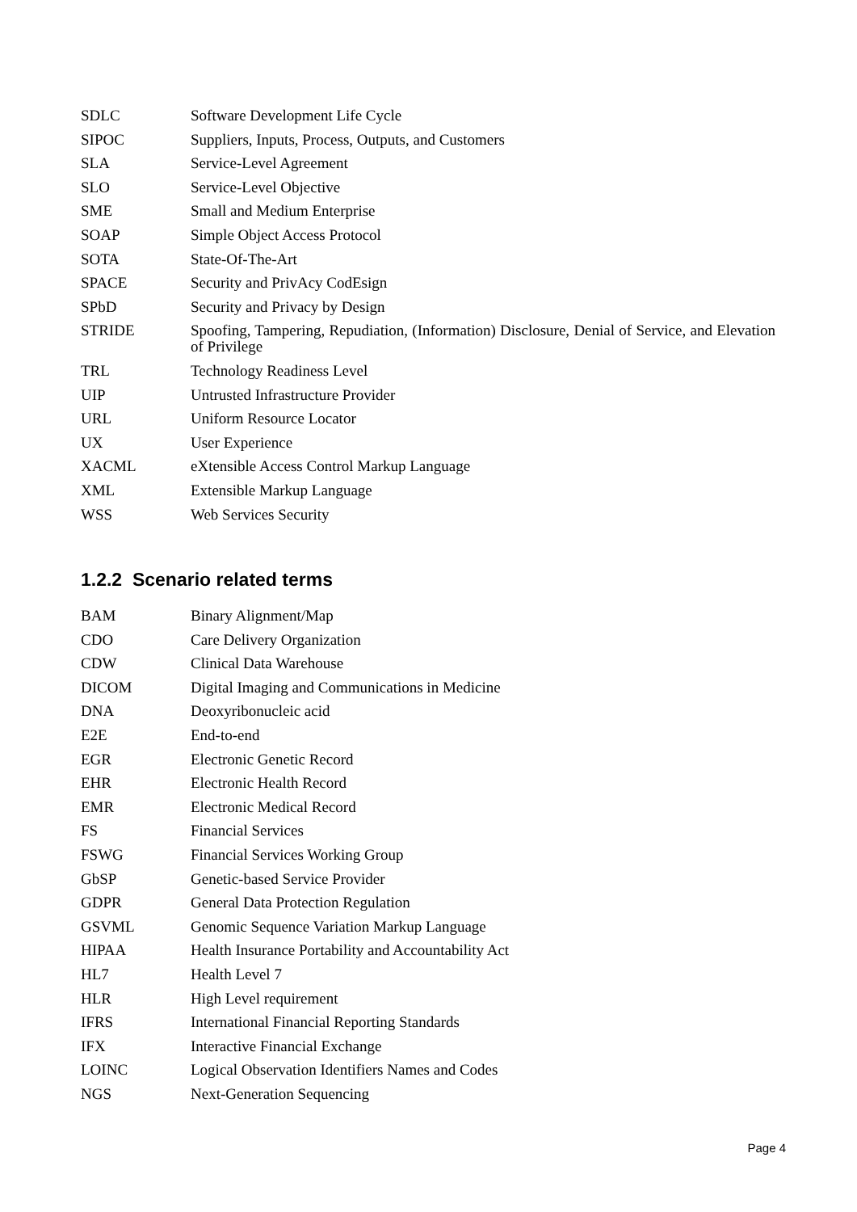| SDLC | Software Development Life Cycle |
| SIPOC | Suppliers, Inputs, Process, Outputs, and Customers |
| SLA | Service-Level Agreement |
| SLO | Service-Level Objective |
| SME | Small and Medium Enterprise |
| SOAP | Simple Object Access Protocol |
| SOTA | State-Of-The-Art |
| SPACE | Security and PrivAcy CodEsign |
| SPbD | Security and Privacy by Design |
| STRIDE | Spoofing, Tampering, Repudiation, (Information) Disclosure, Denial of Service, and Elevation of Privilege |
| TRL | Technology Readiness Level |
| UIP | Untrusted Infrastructure Provider |
| URL | Uniform Resource Locator |
| UX | User Experience |
| XACML | eXtensible Access Control Markup Language |
| XML | Extensible Markup Language |
| WSS | Web Services Security |
1.2.2 Scenario related terms
| BAM | Binary Alignment/Map |
| CDO | Care Delivery Organization |
| CDW | Clinical Data Warehouse |
| DICOM | Digital Imaging and Communications in Medicine |
| DNA | Deoxyribonucleic acid |
| E2E | End-to-end |
| EGR | Electronic Genetic Record |
| EHR | Electronic Health Record |
| EMR | Electronic Medical Record |
| FS | Financial Services |
| FSWG | Financial Services Working Group |
| GbSP | Genetic-based Service Provider |
| GDPR | General Data Protection Regulation |
| GSVML | Genomic Sequence Variation Markup Language |
| HIPAA | Health Insurance Portability and Accountability Act |
| HL7 | Health Level 7 |
| HLR | High Level requirement |
| IFRS | International Financial Reporting Standards |
| IFX | Interactive Financial Exchange |
| LOINC | Logical Observation Identifiers Names and Codes |
| NGS | Next-Generation Sequencing |
Page 4